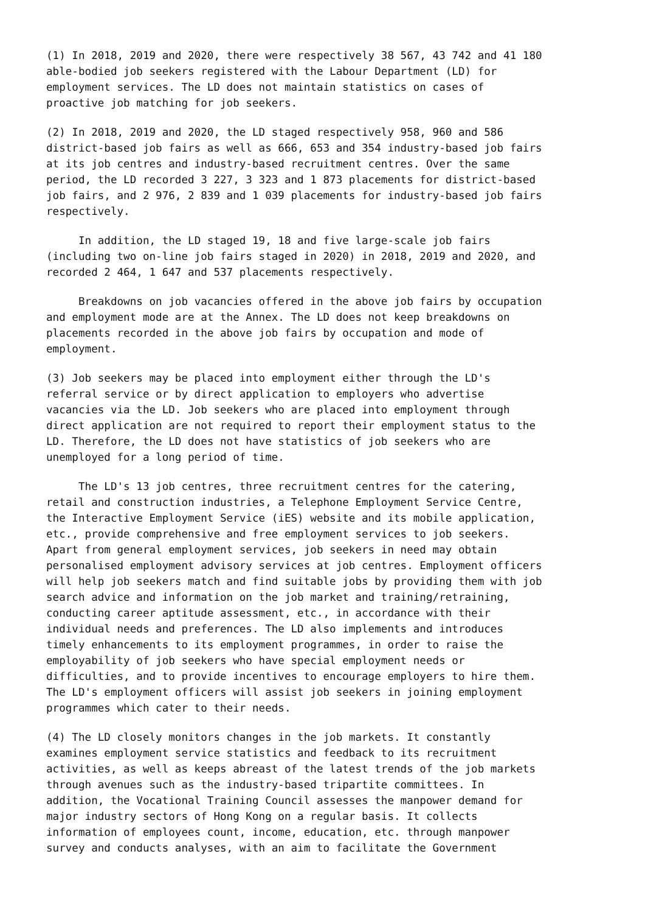(1) In 2018, 2019 and 2020, there were respectively 38 567, 43 742 and 41 180 able-bodied job seekers registered with the Labour Department (LD) for employment services. The LD does not maintain statistics on cases of proactive job matching for job seekers.
(2) In 2018, 2019 and 2020, the LD staged respectively 958, 960 and 586 district-based job fairs as well as 666, 653 and 354 industry-based job fairs at its job centres and industry-based recruitment centres. Over the same period, the LD recorded 3 227, 3 323 and 1 873 placements for district-based job fairs, and 2 976, 2 839 and 1 039 placements for industry-based job fairs respectively.
In addition, the LD staged 19, 18 and five large-scale job fairs (including two on-line job fairs staged in 2020) in 2018, 2019 and 2020, and recorded 2 464, 1 647 and 537 placements respectively.
Breakdowns on job vacancies offered in the above job fairs by occupation and employment mode are at the Annex. The LD does not keep breakdowns on placements recorded in the above job fairs by occupation and mode of employment.
(3) Job seekers may be placed into employment either through the LD's referral service or by direct application to employers who advertise vacancies via the LD. Job seekers who are placed into employment through direct application are not required to report their employment status to the LD. Therefore, the LD does not have statistics of job seekers who are unemployed for a long period of time.
The LD's 13 job centres, three recruitment centres for the catering, retail and construction industries, a Telephone Employment Service Centre, the Interactive Employment Service (iES) website and its mobile application, etc., provide comprehensive and free employment services to job seekers. Apart from general employment services, job seekers in need may obtain personalised employment advisory services at job centres. Employment officers will help job seekers match and find suitable jobs by providing them with job search advice and information on the job market and training/retraining, conducting career aptitude assessment, etc., in accordance with their individual needs and preferences. The LD also implements and introduces timely enhancements to its employment programmes, in order to raise the employability of job seekers who have special employment needs or difficulties, and to provide incentives to encourage employers to hire them. The LD's employment officers will assist job seekers in joining employment programmes which cater to their needs.
(4) The LD closely monitors changes in the job markets. It constantly examines employment service statistics and feedback to its recruitment activities, as well as keeps abreast of the latest trends of the job markets through avenues such as the industry-based tripartite committees. In addition, the Vocational Training Council assesses the manpower demand for major industry sectors of Hong Kong on a regular basis. It collects information of employees count, income, education, etc. through manpower survey and conducts analyses, with an aim to facilitate the Government